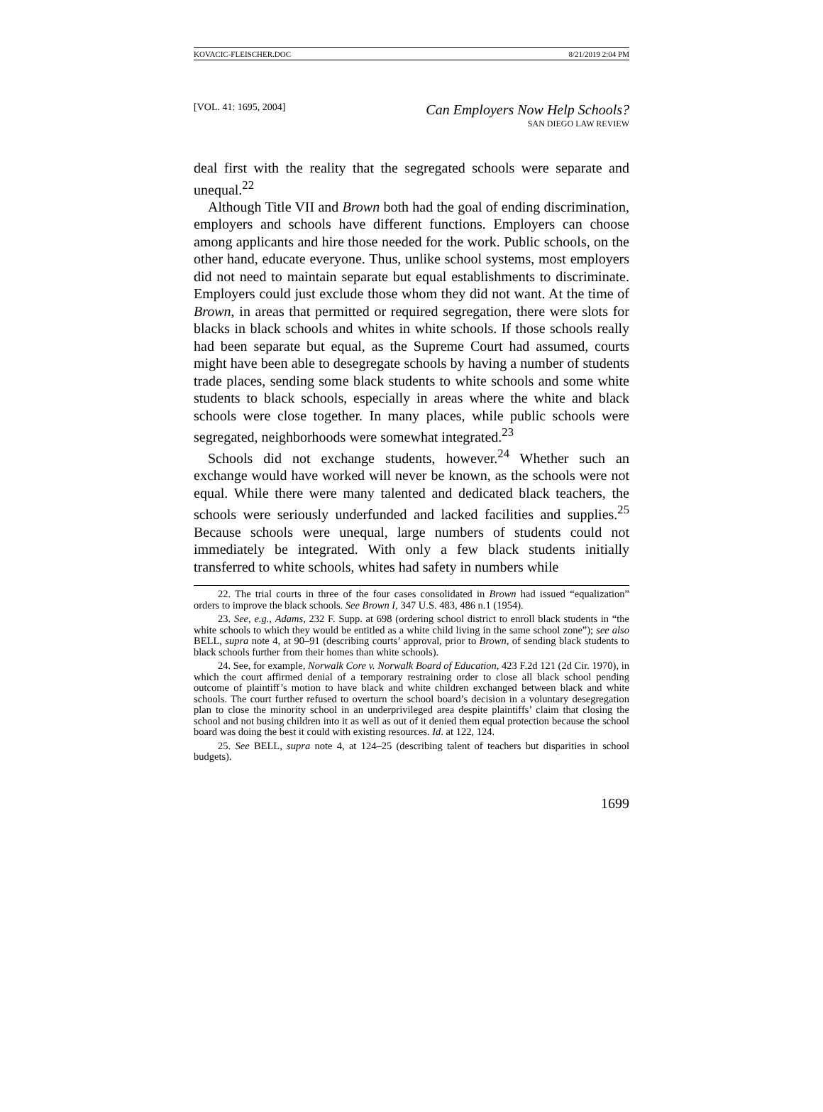KOVACIC-FLEISCHER.DOC 8/21/2019 2:04 PM
[VOL. 41: 1695, 2004] Can Employers Now Help Schools?
SAN DIEGO LAW REVIEW
deal first with the reality that the segregated schools were separate and unequal.<sup>22</sup>
Although Title VII and Brown both had the goal of ending discrimination, employers and schools have different functions. Employers can choose among applicants and hire those needed for the work. Public schools, on the other hand, educate everyone. Thus, unlike school systems, most employers did not need to maintain separate but equal establishments to discriminate. Employers could just exclude those whom they did not want. At the time of Brown, in areas that permitted or required segregation, there were slots for blacks in black schools and whites in white schools. If those schools really had been separate but equal, as the Supreme Court had assumed, courts might have been able to desegregate schools by having a number of students trade places, sending some black students to white schools and some white students to black schools, especially in areas where the white and black schools were close together. In many places, while public schools were segregated, neighborhoods were somewhat integrated.<sup>23</sup>
Schools did not exchange students, however.<sup>24</sup> Whether such an exchange would have worked will never be known, as the schools were not equal. While there were many talented and dedicated black teachers, the schools were seriously underfunded and lacked facilities and supplies.<sup>25</sup> Because schools were unequal, large numbers of students could not immediately be integrated. With only a few black students initially transferred to white schools, whites had safety in numbers while
22. The trial courts in three of the four cases consolidated in Brown had issued “equalization” orders to improve the black schools. See Brown I, 347 U.S. 483, 486 n.1 (1954).
23. See, e.g., Adams, 232 F. Supp. at 698 (ordering school district to enroll black students in “the white schools to which they would be entitled as a white child living in the same school zone”); see also BELL, supra note 4, at 90–91 (describing courts’ approval, prior to Brown, of sending black students to black schools further from their homes than white schools).
24. See, for example, Norwalk Core v. Norwalk Board of Education, 423 F.2d 121 (2d Cir. 1970), in which the court affirmed denial of a temporary restraining order to close all black school pending outcome of plaintiff’s motion to have black and white children exchanged between black and white schools. The court further refused to overturn the school board’s decision in a voluntary desegregation plan to close the minority school in an underprivileged area despite plaintiffs’ claim that closing the school and not busing children into it as well as out of it denied them equal protection because the school board was doing the best it could with existing resources. Id. at 122, 124.
25. See BELL, supra note 4, at 124–25 (describing talent of teachers but disparities in school budgets).
1699